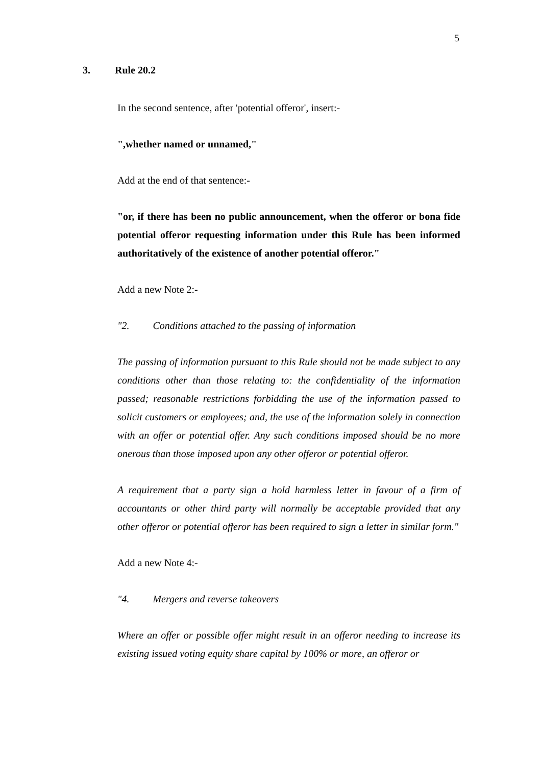5
3. Rule 20.2
In the second sentence, after 'potential offeror', insert:-
",whether named or unnamed,"
Add at the end of that sentence:-
"or, if there has been no public announcement, when the offeror or bona fide potential offeror requesting information under this Rule has been informed authoritatively of the existence of another potential offeror."
Add a new Note 2:-
"2. Conditions attached to the passing of information
The passing of information pursuant to this Rule should not be made subject to any conditions other than those relating to: the confidentiality of the information passed; reasonable restrictions forbidding the use of the information passed to solicit customers or employees; and, the use of the information solely in connection with an offer or potential offer. Any such conditions imposed should be no more onerous than those imposed upon any other offeror or potential offeror.
A requirement that a party sign a hold harmless letter in favour of a firm of accountants or other third party will normally be acceptable provided that any other offeror or potential offeror has been required to sign a letter in similar form."
Add a new Note 4:-
"4. Mergers and reverse takeovers
Where an offer or possible offer might result in an offeror needing to increase its existing issued voting equity share capital by 100% or more, an offeror or